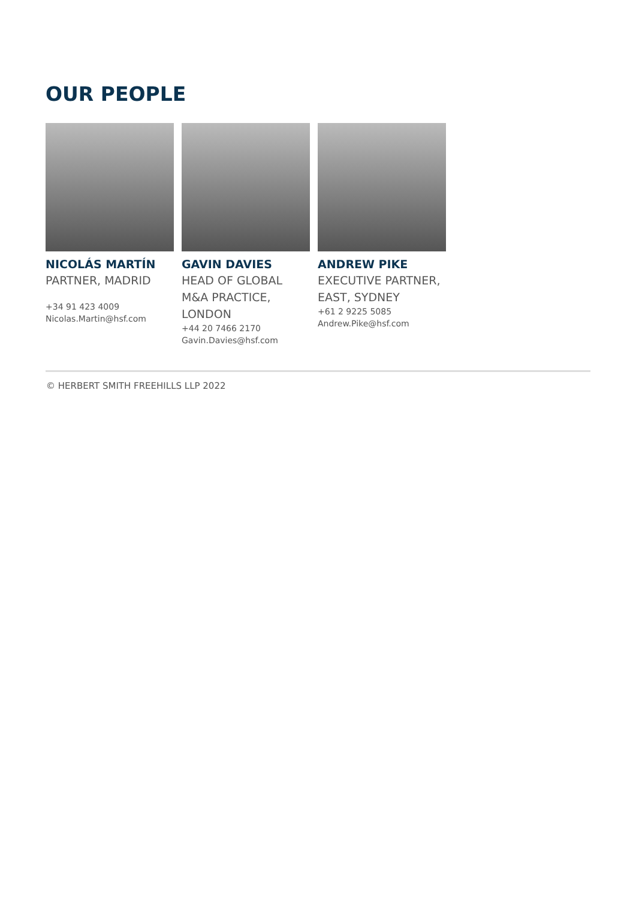OUR PEOPLE
NICOLÁS MARTÍN
PARTNER, MADRID
+34 91 423 4009
Nicolas.Martin@hsf.com
GAVIN DAVIES
HEAD OF GLOBAL M&A PRACTICE, LONDON
+44 20 7466 2170
Gavin.Davies@hsf.com
ANDREW PIKE
EXECUTIVE PARTNER, EAST, SYDNEY
+61 2 9225 5085
Andrew.Pike@hsf.com
© HERBERT SMITH FREEHILLS LLP 2022